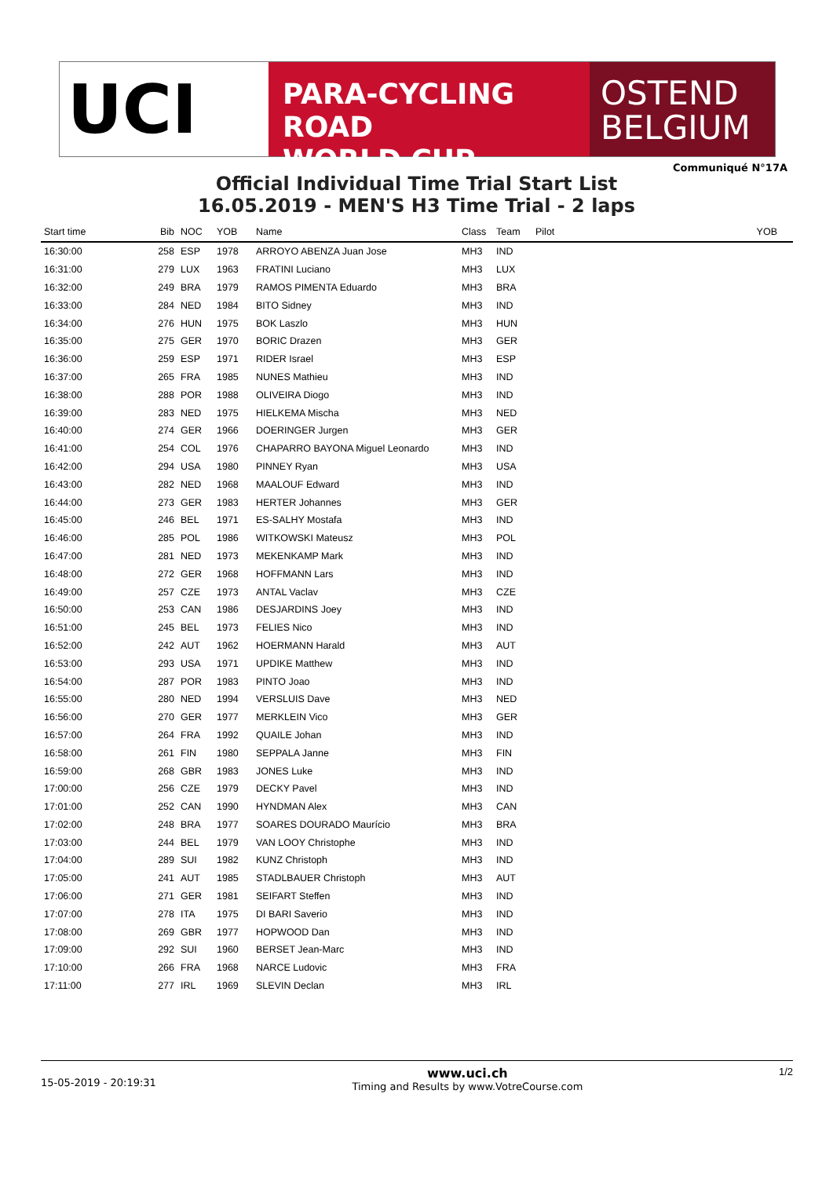UCI
PARA-CYCLING ROAD
WORLD CUP
OSTEND
BELGIUM
Communiqué N°17A
Official Individual Time Trial Start List
16.05.2019 - MEN'S H3 Time Trial - 2 laps
| Start time | Bib | NOC | YOB | Name | Class | Team | Pilot | YOB |
| --- | --- | --- | --- | --- | --- | --- | --- | --- |
| 16:30:00 | 258 | ESP | 1978 | ARROYO ABENZA Juan Jose | MH3 | IND | | |
| 16:31:00 | 279 | LUX | 1963 | FRATINI Luciano | MH3 | LUX | | |
| 16:32:00 | 249 | BRA | 1979 | RAMOS PIMENTA Eduardo | MH3 | BRA | | |
| 16:33:00 | 284 | NED | 1984 | BITO Sidney | MH3 | IND | | |
| 16:34:00 | 276 | HUN | 1975 | BOK Laszlo | MH3 | HUN | | |
| 16:35:00 | 275 | GER | 1970 | BORIC Drazen | MH3 | GER | | |
| 16:36:00 | 259 | ESP | 1971 | RIDER Israel | MH3 | ESP | | |
| 16:37:00 | 265 | FRA | 1985 | NUNES Mathieu | MH3 | IND | | |
| 16:38:00 | 288 | POR | 1988 | OLIVEIRA Diogo | MH3 | IND | | |
| 16:39:00 | 283 | NED | 1975 | HIELKEMA Mischa | MH3 | NED | | |
| 16:40:00 | 274 | GER | 1966 | DOERINGER Jurgen | MH3 | GER | | |
| 16:41:00 | 254 | COL | 1976 | CHAPARRO BAYONA Miguel Leonardo | MH3 | IND | | |
| 16:42:00 | 294 | USA | 1980 | PINNEY Ryan | MH3 | USA | | |
| 16:43:00 | 282 | NED | 1968 | MAALOUF Edward | MH3 | IND | | |
| 16:44:00 | 273 | GER | 1983 | HERTER Johannes | MH3 | GER | | |
| 16:45:00 | 246 | BEL | 1971 | ES-SALHY Mostafa | MH3 | IND | | |
| 16:46:00 | 285 | POL | 1986 | WITKOWSKI Mateusz | MH3 | POL | | |
| 16:47:00 | 281 | NED | 1973 | MEKENKAMP Mark | MH3 | IND | | |
| 16:48:00 | 272 | GER | 1968 | HOFFMANN Lars | MH3 | IND | | |
| 16:49:00 | 257 | CZE | 1973 | ANTAL Vaclav | MH3 | CZE | | |
| 16:50:00 | 253 | CAN | 1986 | DESJARDINS Joey | MH3 | IND | | |
| 16:51:00 | 245 | BEL | 1973 | FELIES Nico | MH3 | IND | | |
| 16:52:00 | 242 | AUT | 1962 | HOERMANN Harald | MH3 | AUT | | |
| 16:53:00 | 293 | USA | 1971 | UPDIKE Matthew | MH3 | IND | | |
| 16:54:00 | 287 | POR | 1983 | PINTO Joao | MH3 | IND | | |
| 16:55:00 | 280 | NED | 1994 | VERSLUIS Dave | MH3 | NED | | |
| 16:56:00 | 270 | GER | 1977 | MERKLEIN Vico | MH3 | GER | | |
| 16:57:00 | 264 | FRA | 1992 | QUAILE Johan | MH3 | IND | | |
| 16:58:00 | 261 | FIN | 1980 | SEPPALA Janne | MH3 | FIN | | |
| 16:59:00 | 268 | GBR | 1983 | JONES Luke | MH3 | IND | | |
| 17:00:00 | 256 | CZE | 1979 | DECKY Pavel | MH3 | IND | | |
| 17:01:00 | 252 | CAN | 1990 | HYNDMAN Alex | MH3 | CAN | | |
| 17:02:00 | 248 | BRA | 1977 | SOARES DOURADO Maurício | MH3 | BRA | | |
| 17:03:00 | 244 | BEL | 1979 | VAN LOOY Christophe | MH3 | IND | | |
| 17:04:00 | 289 | SUI | 1982 | KUNZ Christoph | MH3 | IND | | |
| 17:05:00 | 241 | AUT | 1985 | STADLBAUER Christoph | MH3 | AUT | | |
| 17:06:00 | 271 | GER | 1981 | SEIFART Steffen | MH3 | IND | | |
| 17:07:00 | 278 | ITA | 1975 | DI BARI Saverio | MH3 | IND | | |
| 17:08:00 | 269 | GBR | 1977 | HOPWOOD Dan | MH3 | IND | | |
| 17:09:00 | 292 | SUI | 1960 | BERSET Jean-Marc | MH3 | IND | | |
| 17:10:00 | 266 | FRA | 1968 | NARCE Ludovic | MH3 | FRA | | |
| 17:11:00 | 277 | IRL | 1969 | SLEVIN Declan | MH3 | IRL | | |
15-05-2019 - 20:19:31
www.uci.ch
Timing and Results by www.VotreCourse.com
1/2